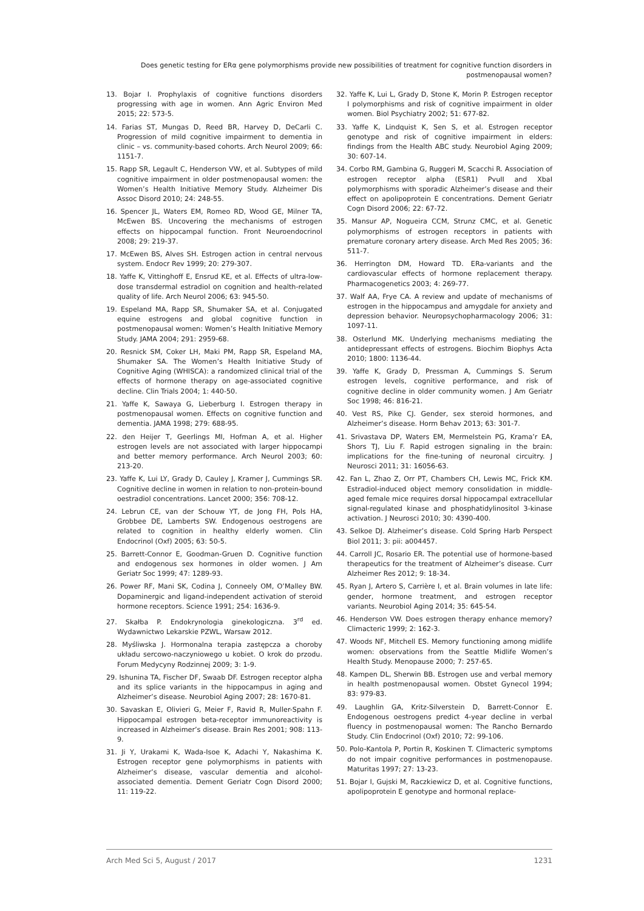Does genetic testing for ERα gene polymorphisms provide new possibilities of treatment for cognitive function disorders in postmenopausal women?
13. Bojar I. Prophylaxis of cognitive functions disorders progressing with age in women. Ann Agric Environ Med 2015; 22: 573-5.
14. Farias ST, Mungas D, Reed BR, Harvey D, DeCarli C. Progression of mild cognitive impairment to dementia in clinic – vs. community-based cohorts. Arch Neurol 2009; 66: 1151-7.
15. Rapp SR, Legault C, Henderson VW, et al. Subtypes of mild cognitive impairment in older postmenopausal women: the Women’s Health Initiative Memory Study. Alzheimer Dis Assoc Disord 2010; 24: 248-55.
16. Spencer JL, Waters EM, Romeo RD, Wood GE, Milner TA, McEwen BS. Uncovering the mechanisms of estrogen effects on hippocampal function. Front Neuroendocrinol 2008; 29: 219-37.
17. McEwen BS, Alves SH. Estrogen action in central nervous system. Endocr Rev 1999; 20: 279-307.
18. Yaffe K, Vittinghoff E, Ensrud KE, et al. Effects of ultra-low-dose transdermal estradiol on cognition and health-related quality of life. Arch Neurol 2006; 63: 945-50.
19. Espeland MA, Rapp SR, Shumaker SA, et al. Conjugated equine estrogens and global cognitive function in postmenopausal women: Women’s Health Initiative Memory Study. JAMA 2004; 291: 2959-68.
20. Resnick SM, Coker LH, Maki PM, Rapp SR, Espeland MA, Shumaker SA. The Women’s Health Initiative Study of Cognitive Aging (WHISCA): a randomized clinical trial of the effects of hormone therapy on age-associated cognitive decline. Clin Trials 2004; 1: 440-50.
21. Yaffe K, Sawaya G, Lieberburg I. Estrogen therapy in postmenopausal women. Effects on cognitive function and dementia. JAMA 1998; 279: 688-95.
22. den Heijer T, Geerlings MI, Hofman A, et al. Higher estrogen levels are not associated with larger hippocampi and better memory performance. Arch Neurol 2003; 60: 213-20.
23. Yaffe K, Lui LY, Grady D, Cauley J, Kramer J, Cummings SR. Cognitive decline in women in relation to non-protein-bound oestradiol concentrations. Lancet 2000; 356: 708-12.
24. Lebrun CE, van der Schouw YT, de Jong FH, Pols HA, Grobbee DE, Lamberts SW. Endogenous oestrogens are related to cognition in healthy elderly women. Clin Endocrinol (Oxf) 2005; 63: 50-5.
25. Barrett-Connor E, Goodman-Gruen D. Cognitive function and endogenous sex hormones in older women. J Am Geriatr Soc 1999; 47: 1289-93.
26. Power RF, Mani SK, Codina J, Conneely OM, O’Malley BW. Dopaminergic and ligand-independent activation of steroid hormone receptors. Science 1991; 254: 1636-9.
27. Skałba P. Endokrynologia ginekologiczna. 3<sup>rd</sup> ed. Wydawnictwo Lekarskie PZWL, Warsaw 2012.
28. Myśliwska J. Hormonalna terapia zastępcza a choroby układu sercowo-naczyniowego u kobiet. O krok do przodu. Forum Medycyny Rodzinnej 2009; 3: 1-9.
29. Ishunina TA, Fischer DF, Swaab DF. Estrogen receptor alpha and its splice variants in the hippocampus in aging and Alzheimer’s disease. Neurobiol Aging 2007; 28: 1670-81.
30. Savaskan E, Olivieri G, Meier F, Ravid R, Muller-Spahn F. Hippocampal estrogen beta-receptor immunoreactivity is increased in Alzheimer’s disease. Brain Res 2001; 908: 113-9.
31. Ji Y, Urakami K, Wada-Isoe K, Adachi Y, Nakashima K. Estrogen receptor gene polymorphisms in patients with Alzheimer’s disease, vascular dementia and alcohol-associated dementia. Dement Geriatr Cogn Disord 2000; 11: 119-22.
32. Yaffe K, Lui L, Grady D, Stone K, Morin P. Estrogen receptor I polymorphisms and risk of cognitive impairment in older women. Biol Psychiatry 2002; 51: 677-82.
33. Yaffe K, Lindquist K, Sen S, et al. Estrogen receptor genotype and risk of cognitive impairment in elders: findings from the Health ABC study. Neurobiol Aging 2009; 30: 607-14.
34. Corbo RM, Gambina G, Ruggeri M, Scacchi R. Association of estrogen receptor alpha (ESR1) PvuII and XbaI polymorphisms with sporadic Alzheimer’s disease and their effect on apolipoprotein E concentrations. Dement Geriatr Cogn Disord 2006; 22: 67-72.
35. Mansur AP, Nogueira CCM, Strunz CMC, et al. Genetic polymorphisms of estrogen receptors in patients with premature coronary artery disease. Arch Med Res 2005; 36: 511-7.
36. Herrington DM, Howard TD. ERa-variants and the cardiovascular effects of hormone replacement therapy. Pharmacogenetics 2003; 4: 269-77.
37. Walf AA, Frye CA. A review and update of mechanisms of estrogen in the hippocampus and amygdale for anxiety and depression behavior. Neuropsychopharmacology 2006; 31: 1097-11.
38. Osterlund MK. Underlying mechanisms mediating the antidepressant effects of estrogens. Biochim Biophys Acta 2010; 1800: 1136-44.
39. Yaffe K, Grady D, Pressman A, Cummings S. Serum estrogen levels, cognitive performance, and risk of cognitive decline in older community women. J Am Geriatr Soc 1998; 46: 816-21.
40. Vest RS, Pike CJ. Gender, sex steroid hormones, and Alzheimer’s disease. Horm Behav 2013; 63: 301-7.
41. Srivastava DP, Waters EM, Mermelstein PG, Krama’r EA, Shors TJ, Liu F. Rapid estrogen signaling in the brain: implications for the fine-tuning of neuronal circuitry. J Neurosci 2011; 31: 16056-63.
42. Fan L, Zhao Z, Orr PT, Chambers CH, Lewis MC, Frick KM. Estradiol-induced object memory consolidation in middle-aged female mice requires dorsal hippocampal extracellular signal-regulated kinase and phosphatidylinositol 3-kinase activation. J Neurosci 2010; 30: 4390-400.
43. Selkoe DJ. Alzheimer’s disease. Cold Spring Harb Perspect Biol 2011; 3: pii: a004457.
44. Carroll JC, Rosario ER. The potential use of hormone-based therapeutics for the treatment of Alzheimer’s disease. Curr Alzheimer Res 2012; 9: 18-34.
45. Ryan J, Artero S, Carrière I, et al. Brain volumes in late life: gender, hormone treatment, and estrogen receptor variants. Neurobiol Aging 2014; 35: 645-54.
46. Henderson VW. Does estrogen therapy enhance memory? Climacteric 1999; 2: 162-3.
47. Woods NF, Mitchell ES. Memory functioning among midlife women: observations from the Seattle Midlife Women’s Health Study. Menopause 2000; 7: 257-65.
48. Kampen DL, Sherwin BB. Estrogen use and verbal memory in health postmenopausal women. Obstet Gynecol 1994; 83: 979-83.
49. Laughlin GA, Kritz-Silverstein D, Barrett-Connor E. Endogenous oestrogens predict 4-year decline in verbal fluency in postmenopausal women: The Rancho Bernardo Study. Clin Endocrinol (Oxf) 2010; 72: 99-106.
50. Polo-Kantola P, Portin R, Koskinen T. Climacteric symptoms do not impair cognitive performances in postmenopause. Maturitas 1997; 27: 13-23.
51. Bojar I, Gujski M, Raczkiewicz D, et al. Cognitive functions, apolipoprotein E genotype and hormonal replace-
Arch Med Sci 5, August / 2017 1231